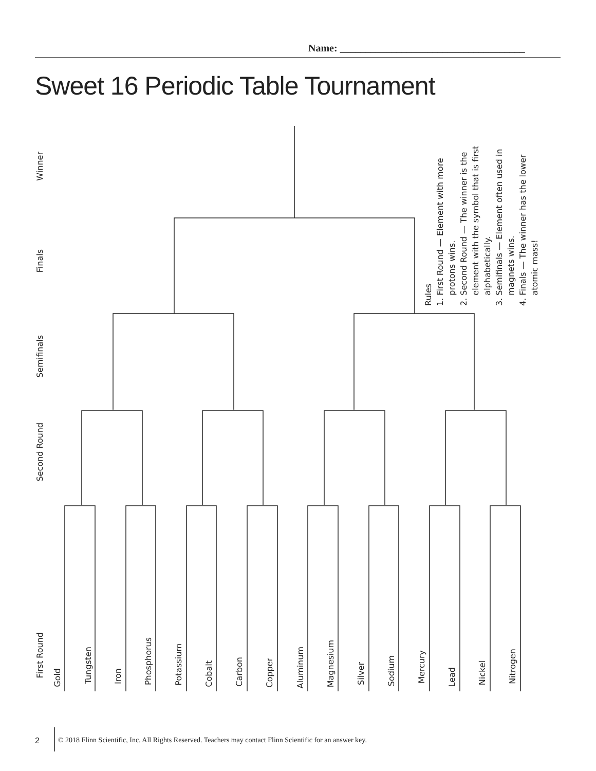Name: ____________________________________
Sweet 16 Periodic Table Tournament
Winner
Finals
Semifinals
Second Round
First Round
Gold
Tungsten
Iron
Phosphorus
Potassium
Cobalt
Carbon
Copper
Aluminum
Magnesium
Silver
Sodium
Mercury
Lead
Nickel
Nitrogen
Rules
1. First Round — Element with more
protons wins.
2. Second Round — The winner is the
element with the symbol that is first
alphabetically.
3. Semifinals — Element often used in
magnets wins.
4. Finals — The winner has the lower
atomic mass!
2 © 2018 Flinn Scientific, Inc. All Rights Reserved. Teachers may contact Flinn Scientific for an answer key.